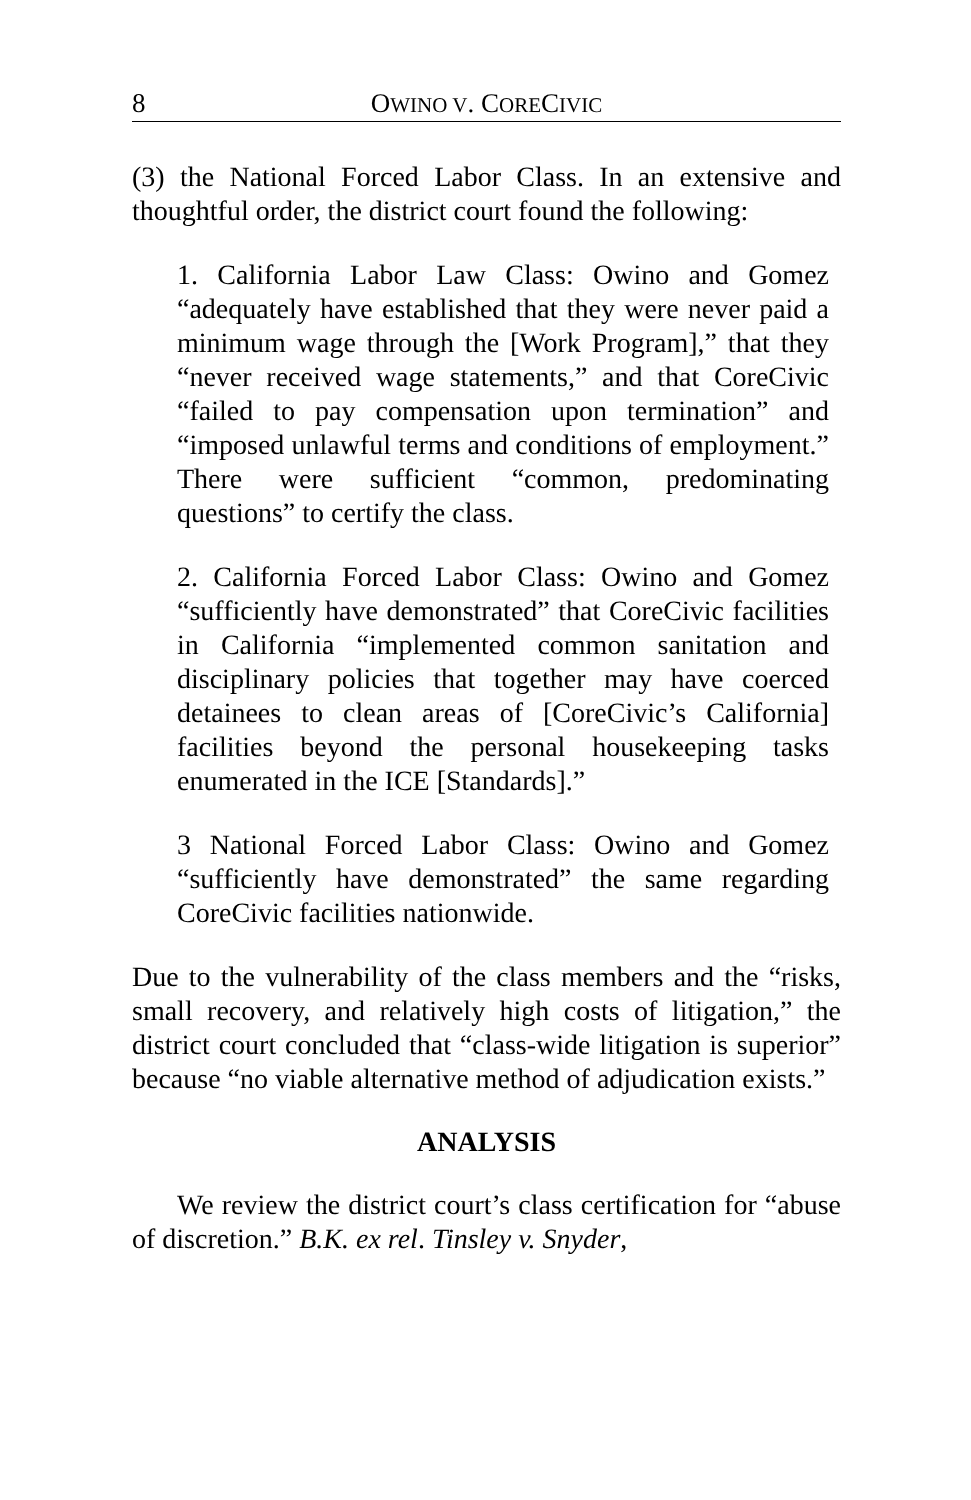8 OWINO V. CORECIVIC
(3) the National Forced Labor Class. In an extensive and thoughtful order, the district court found the following:
1. California Labor Law Class: Owino and Gomez “adequately have established that they were never paid a minimum wage through the [Work Program],” that they “never received wage statements,” and that CoreCivic “failed to pay compensation upon termination” and “imposed unlawful terms and conditions of employment.” There were sufficient “common, predominating questions” to certify the class.
2. California Forced Labor Class: Owino and Gomez “sufficiently have demonstrated” that CoreCivic facilities in California “implemented common sanitation and disciplinary policies that together may have coerced detainees to clean areas of [CoreCivic’s California] facilities beyond the personal housekeeping tasks enumerated in the ICE [Standards].”
3 National Forced Labor Class: Owino and Gomez “sufficiently have demonstrated” the same regarding CoreCivic facilities nationwide.
Due to the vulnerability of the class members and the “risks, small recovery, and relatively high costs of litigation,” the district court concluded that “class-wide litigation is superior” because “no viable alternative method of adjudication exists.”
ANALYSIS
We review the district court’s class certification for “abuse of discretion.” B.K. ex rel. Tinsley v. Snyder,